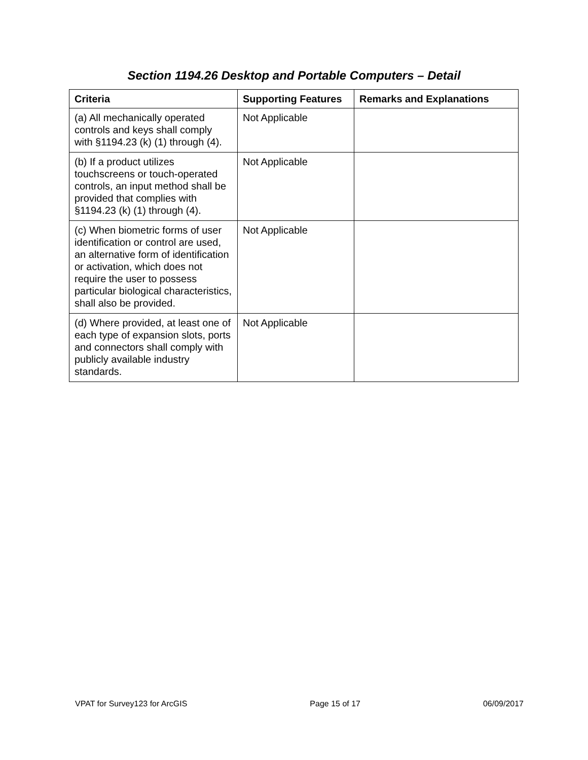Section 1194.26 Desktop and Portable Computers – Detail
| Criteria | Supporting Features | Remarks and Explanations |
| --- | --- | --- |
| (a) All mechanically operated controls and keys shall comply with §1194.23 (k) (1) through (4). | Not Applicable | |
| (b) If a product utilizes touchscreens or touch-operated controls, an input method shall be provided that complies with §1194.23 (k) (1) through (4). | Not Applicable | |
| (c) When biometric forms of user identification or control are used, an alternative form of identification or activation, which does not require the user to possess particular biological characteristics, shall also be provided. | Not Applicable | |
| (d) Where provided, at least one of each type of expansion slots, ports and connectors shall comply with publicly available industry standards. | Not Applicable | |
VPAT for Survey123 for ArcGIS Page 15 of 17 06/09/2017